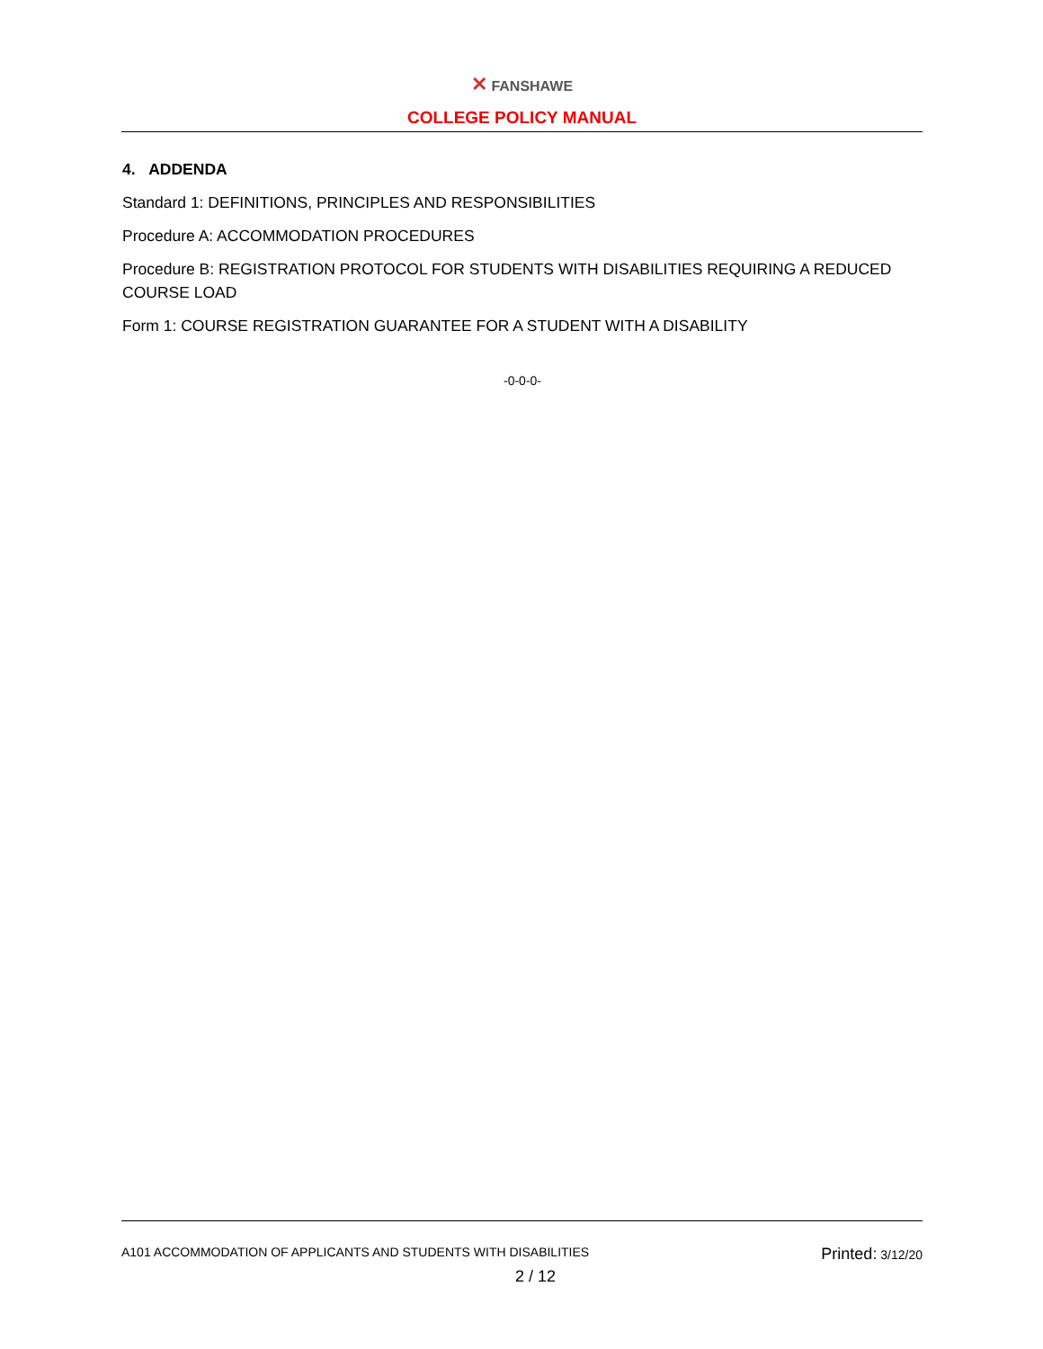✕ FANSHAWE
COLLEGE POLICY MANUAL
4. ADDENDA
Standard 1: DEFINITIONS, PRINCIPLES AND RESPONSIBILITIES
Procedure A: ACCOMMODATION PROCEDURES
Procedure B: REGISTRATION PROTOCOL FOR STUDENTS WITH DISABILITIES REQUIRING A REDUCED COURSE LOAD
Form 1: COURSE REGISTRATION GUARANTEE FOR A STUDENT WITH A DISABILITY
-0-0-0-
A101 ACCOMMODATION OF APPLICANTS AND STUDENTS WITH DISABILITIES Printed: 3/12/20
2 / 12